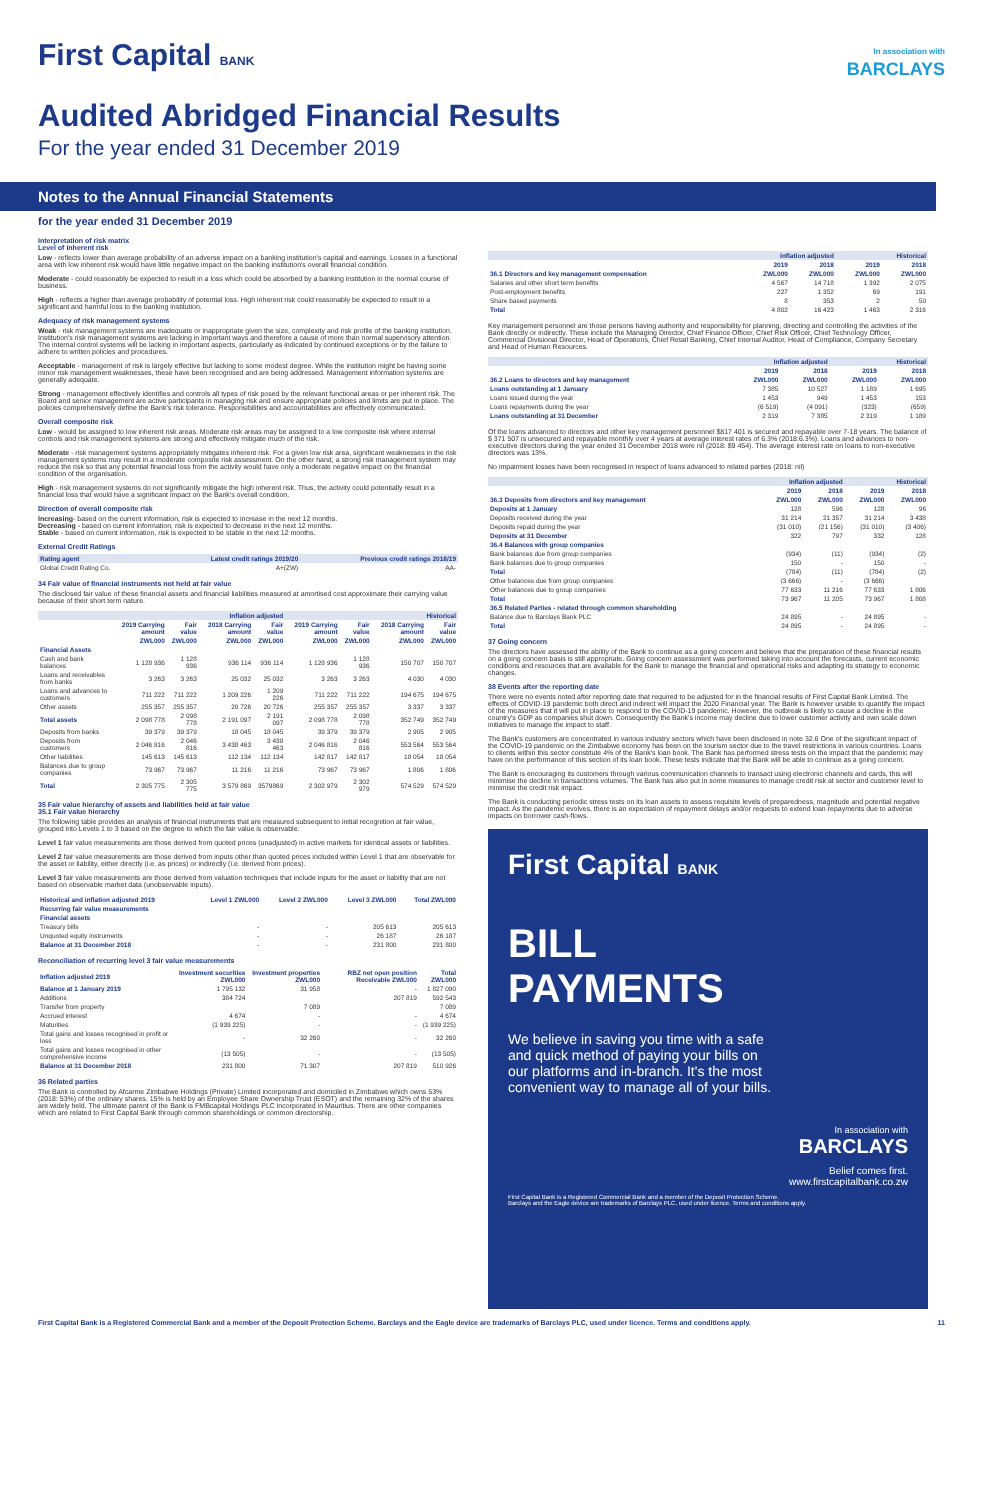First Capital BANK
In association with
BARCLAYS
Audited Abridged Financial Results
For the year ended 31 December 2019
Notes to the Annual Financial Statements
for the year ended 31 December 2019
Interpretation of risk matrix
Level of inherent risk
Low - reflects lower than average probability of an adverse impact on a banking institution's capital and earnings. Losses in a functional area with low inherent risk would have little negative impact on the banking institution's overall financial condition.
Moderate - could reasonably be expected to result in a loss which could be absorbed by a banking institution in the normal course of business.
High - reflects a higher than average probability of potential loss. High inherent risk could reasonably be expected to result in a significant and harmful loss to the banking institution.
Adequacy of risk management systems
Weak - risk management systems are inadequate or inappropriate given the size, complexity and risk profile of the banking institution. Institution's risk management systems are lacking in important ways and therefore a cause of more than normal supervisory attention. The internal control systems will be lacking in important aspects, particularly as indicated by continued exceptions or by the failure to adhere to written policies and procedures.
Acceptable - management of risk is largely effective but lacking to some modest degree. While the institution might be having some minor risk management weaknesses, these have been recognised and are being addressed. Management information systems are generally adequate.
Strong - management effectively identifies and controls all types of risk posed by the relevant functional areas or per inherent risk. The Board and senior management are active participants in managing risk and ensure appropriate policies and limits are put in place. The policies comprehensively define the Bank's risk tolerance. Responsibilities and accountabilities are effectively communicated.
Overall composite risk
Low - would be assigned to low inherent risk areas. Moderate risk areas may be assigned to a low composite risk where internal controls and risk management systems are strong and effectively mitigate much of the risk.
Moderate - risk management systems appropriately mitigates inherent risk. For a given low risk area, significant weaknesses in the risk management systems may result in a moderate composite risk assessment. On the other hand, a strong risk management system may reduce the risk so that any potential financial loss from the activity would have only a moderate negative impact on the financial condition of the organisation.
High - risk management systems do not significantly mitigate the high inherent risk. Thus, the activity could potentially result in a financial loss that would have a significant impact on the Bank's overall condition.
Direction of overall composite risk
Increasing- based on the current information, risk is expected to increase in the next 12 months.
Decreasing - based on current information, risk is expected to decrease in the next 12 months.
Stable - based on current information, risk is expected to be stable in the next 12 months.
External Credit Ratings
| Rating agent | Latest credit ratings 2019/20 | Previous credit ratings 2018/19 |
| --- | --- | --- |
| Global Credit Rating Co. | A+(ZW) | AA- |
34 Fair value of financial instruments not held at fair value
The disclosed fair value of these financial assets and financial liabilities measured at amortised cost approximate their carrying value because of their short term nature.
| | Inflation adjusted | | | | Historical | | | |
| --- | --- | --- | --- | --- | --- | --- | --- | --- |
| | 2019 Carrying amount | Fair value | 2018 Carrying amount | Fair value | 2019 Carrying amount | Fair value | 2018 Carrying amount | Fair value |
| | ZWL000 | ZWL000 | ZWL000 | ZWL000 | ZWL000 | ZWL000 | ZWL000 | ZWL000 |
| Financial Assets | | | | | | | | |
| Cash and bank balances | 1 128 936 | 1 128 936 | 936 114 | 936 114 | 1 128 936 | 1 128 936 | 150 707 | 150 707 |
| Loans and receivables from banks | 3 263 | 3 263 | 25 032 | 25 032 | 3 263 | 3 263 | 4 030 | 4 030 |
| Loans and advances to customers | 711 222 | 711 222 | 1 209 226 | 1 209 226 | 711 222 | 711 222 | 194 675 | 194 675 |
| Other assets | 255 357 | 255 357 | 20 726 | 20 726 | 255 357 | 255 357 | 3 337 | 3 337 |
| Total assets | 2 098 778 | 2 098 778 | 2 191 097 | 2 191 097 | 2 098 778 | 2 098 778 | 352 749 | 352 749 |
| Deposits from banks | 39 379 | 39 379 | 18 045 | 18 045 | 39 379 | 39 379 | 2 905 | 2 905 |
| Deposits from customers | 2 046 816 | 2 046 816 | 3 438 463 | 3 438 463 | 2 046 816 | 2 046 816 | 553 564 | 553 564 |
| Other liabilities | 145 613 | 145 613 | 112 134 | 112 134 | 142 817 | 142 817 | 18 054 | 18 054 |
| Balances due to group companies | 73 967 | 73 967 | 11 216 | 11 216 | 73 967 | 73 967 | 1 806 | 1 806 |
| Total | 2 305 775 | 2 305 775 | 3 579 869 | 3579869 | 2 302 979 | 2 302 979 | 574 529 | 574 529 |
35 Fair value hierarchy of assets and liabilities held at fair value
35.1 Fair value hierarchy
The following table provides an analysis of financial instruments that are measured subsequent to initial recognition at fair value, grouped into Levels 1 to 3 based on the degree to which the fair value is observable.
Level 1 fair value measurements are those derived from quoted prices (unadjusted) in active markets for identical assets or liabilities.
Level 2 fair value measurements are those derived from inputs other than quoted prices included within Level 1 that are observable for the asset or liability, either directly (i.e. as prices) or indirectly (i.e. derived from prices).
Level 3 fair value measurements are those derived from valuation techniques that include inputs for the asset or liability that are not based on observable market data (unobservable inputs).
| Historical and inflation adjusted 2019 | Level 1 ZWL000 | Level 2 ZWL000 | Level 3 ZWL000 | Total ZWL000 |
| --- | --- | --- | --- | --- |
| Recurring fair value measurements | | | | |
| Financial assets | | | | |
| Treasury bills | - | - | 205 613 | 205 613 |
| Unquoted equity instruments | - | - | 26 187 | 26 187 |
| Balance at 31 December 2018 | - | - | 231 800 | 231 800 |
Reconciliation of recurring level 3 fair value measurements
| Inflation adjusted 2019 | Investment securities ZWL000 | Investment properties ZWL000 | RBZ net open position Receivable ZWL000 | Total ZWL000 |
| --- | --- | --- | --- | --- |
| Balance at 1 January 2019 | 1 795 132 | 31 958 | - | 1 827 090 |
| Additions | 384 724 | | 207 819 | 592 543 |
| Transfer from property | | 7 089 | | 7 089 |
| Accrued interest | 4 674 | - | - | 4 674 |
| Maturities | (1 939 225) | - | - | (1 939 225) |
| Total gains and losses recognised in profit or loss | - | 32 260 | - | 32 260 |
| Total gains and losses recognised in other comprehensive income | (13 505) | - | - | (13 505) |
| Balance at 31 December 2018 | 231 800 | 71 307 | 207 819 | 510 926 |
36 Related parties
The Bank is controlled by Afcarme Zimbabwe Holdings (Private) Limited incorporated and domiciled in Zimbabwe which owns 53% (2018: 53%) of the ordinary shares. 15% is held by an Employee Share Ownership Trust (ESOT) and the remaining 32% of the shares are widely held. The ultimate parent of the Bank is FMBcapital Holdings PLC incorporated in Mauritius. There are other companies which are related to First Capital Bank through common shareholdings or common directorship.
| | Inflation adjusted | | Historical | |
| --- | --- | --- | --- | --- |
| | 2019 | 2018 | 2019 | 2018 |
| 36.1 Directors and key management compensation | ZWL000 | ZWL000 | ZWL000 | ZWL000 |
| Salaries and other short term benefits | 4 567 | 14 718 | 1 392 | 2 075 |
| Post-employment benefits | 227 | 1 352 | 69 | 191 |
| Share based payments | 8 | 353 | 2 | 50 |
| Total | 4 802 | 16 423 | 1 463 | 2 316 |
Key management personnel are those persons having authority and responsibility for planning, directing and controlling the activities of the Bank directly or indirectly. These include the Managing Director, Chief Finance Officer, Chief Risk Officer, Chief Technology Officer, Commercial Divisional Director, Head of Operations, Chief Retail Banking, Chief Internal Auditor, Head of Compliance, Company Secretary and Head of Human Resources.
| | Inflation adjusted | | Historical | |
| --- | --- | --- | --- | --- |
| | 2019 | 2018 | 2019 | 2018 |
| 36.2 Loans to directors and key management | ZWL000 | ZWL000 | ZWL000 | ZWL000 |
| Loans outstanding at 1 January | 7 385 | 10 527 | 1 189 | 1 695 |
| Loans issued during the year | 1 453 | 949 | 1 453 | 153 |
| Loans repayments during the year | (6 519) | (4 091) | (323) | (659) |
| Loans outstanding at 31 December | 2 319 | 7 385 | 2 319 | 1 189 |
Of the loans advanced to directors and other key management personnel $817 401 is secured and repayable over 7-18 years. The balance of $ 371 507 is unsecured and repayable monthly over 4 years at average interest rates of 6.3% (2018:6.3%). Loans and advances to non-executive directors during the year ended 31 December 2018 were nil (2018: $9 454). The average interest rate on loans to non-executive directors was 13%.
No impairment losses have been recognised in respect of loans advanced to related parties (2018: nil)
| | Inflation adjusted | | Historical | |
| --- | --- | --- | --- | --- |
| | 2019 | 2018 | 2019 | 2018 |
| 36.3 Deposits from directors and key management | ZWL000 | ZWL000 | ZWL000 | ZWL000 |
| Deposits at 1 January | 128 | 596 | 128 | 96 |
| Deposits received during the year | 31 214 | 21 357 | 31 214 | 3 438 |
| Deposits repaid during the year | (31 010) | (21 156) | (31 010) | (3 406) |
| Deposits at 31 December | 322 | 797 | 332 | 128 |
| 36.4 Balances with group companies | | | | |
| Bank balances due from group companies | (934) | (11) | (934) | (2) |
| Bank balances due to group companies | 150 | - | 150 | - |
| Total | (784) | (11) | (784) | (2) |
| Other balances due from group companies | (3 666) | - | (3 666) | |
| Other balances due to group companies | 77 633 | 11 216 | 77 633 | 1 806 |
| Total | 73 967 | 11 205 | 73 967 | 1 808 |
| 36.5 Related Parties - related through common shareholding | | | | |
| Balance due to Barclays Bank PLC | 24 895 | - | 24 895 | - |
| Total | 24 895 | - | 24 895 | - |
37 Going concern
The directors have assessed the ability of the Bank to continue as a going concern and believe that the preparation of these financial results on a going concern basis is still appropriate. Going concern assessment was performed taking into account the forecasts, current economic conditions and resources that are available for the Bank to manage the financial and operational risks and adapting its strategy to economic changes.
38 Events after the reporting date
There were no events noted after reporting date that required to be adjusted for in the financial results of First Capital Bank Limited. The effects of COVID-19 pandemic both direct and indirect will impact the 2020 Financial year. The Bank is however unable to quantify the impact of the measures that it will put in place to respond to the COVID-19 pandemic. However, the outbreak is likely to cause a decline in the country's GDP as companies shut down. Consequently the Bank's income may decline due to lower customer activity and own scale down initiatives to manage the impact to staff.
The Bank's customers are concentrated in various industry sectors which have been disclosed in note 32.6 One of the significant impact of the COVID-19 pandemic on the Zimbabwe economy has been on the tourism sector due to the travel restrictions in various countries. Loans to clients within this sector constitute 4% of the Bank's loan book. The Bank has performed stress tests on the impact that the pandemic may have on the performance of this section of its loan book. These tests indicate that the Bank will be able to continue as a going concern.
The Bank is encouraging its customers through various communication channels to transact using electronic channels and cards, this will minimise the decline in transactions volumes. The Bank has also put in some measures to manage credit risk at sector and customer level to minimise the credit risk impact.
The Bank is conducting periodic stress tests on its loan assets to assess requisite levels of preparedness, magnitude and potential negative impact. As the pandemic evolves, there is an expectation of repayment delays and/or requests to extend loan repayments due to adverse impacts on borrower cash-flows.
First Capital BANK
BILL
PAYMENTS
We believe in saving you time with a safe and quick method of paying your bills on our platforms and in-branch. It's the most convenient way to manage all of your bills.
In association with
BARCLAYS
Belief comes first.
www.firstcapitalbank.co.zw
First Capital Bank is a Registered Commercial Bank and a member of the Deposit Protection Scheme.
Barclays and the Eagle device are trademarks of Barclays PLC, used under licence. Terms and conditions apply.
First Capital Bank is a Registered Commercial Bank and a member of the Deposit Protection Scheme. Barclays and the Eagle device are trademarks of Barclays PLC, used under licence. Terms and conditions apply. 11